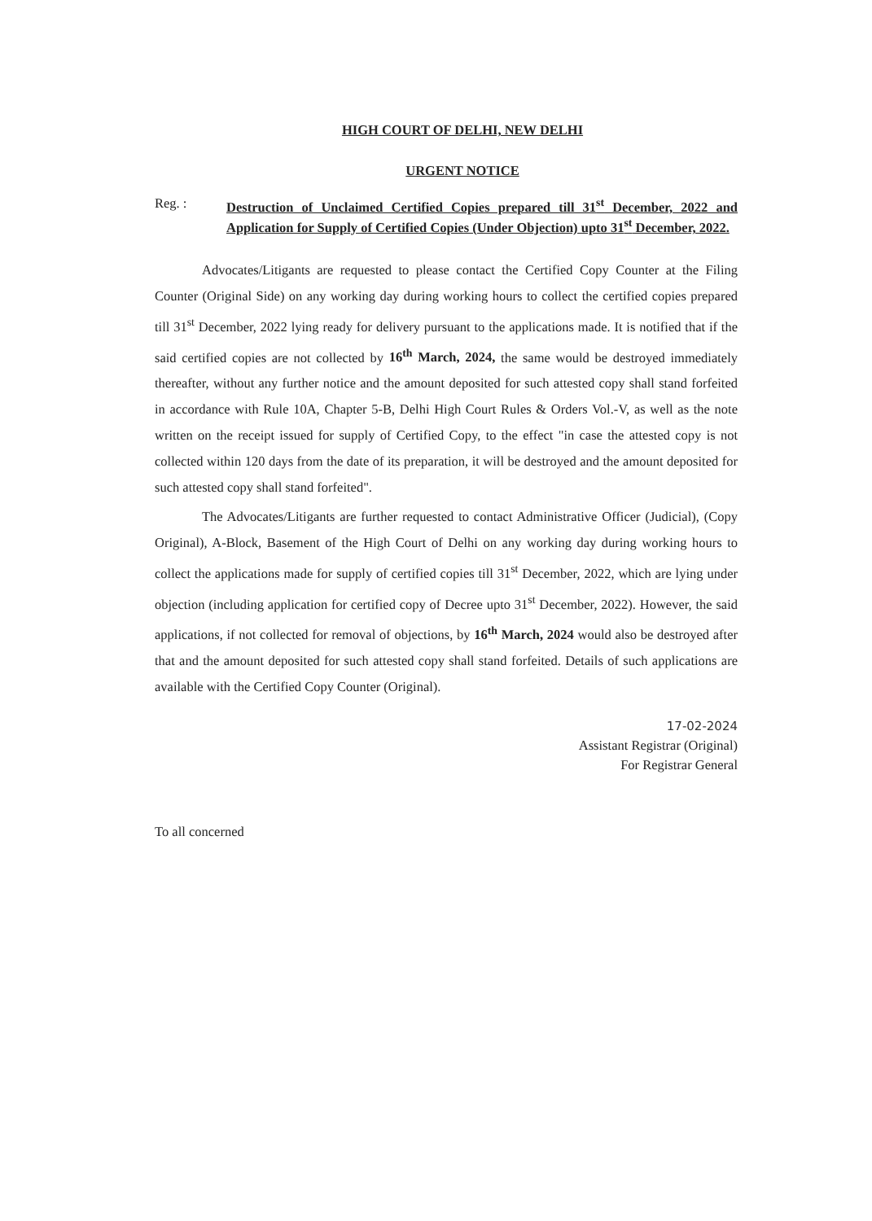HIGH COURT OF DELHI, NEW DELHI
URGENT NOTICE
Reg. :
Destruction of Unclaimed Certified Copies prepared till 31<sup>st</sup> December, 2022 and Application for Supply of Certified Copies (Under Objection) upto 31<sup>st</sup> December, 2022.
Advocates/Litigants are requested to please contact the Certified Copy Counter at the Filing Counter (Original Side) on any working day during working hours to collect the certified copies prepared till 31<sup>st</sup> December, 2022 lying ready for delivery pursuant to the applications made. It is notified that if the said certified copies are not collected by 16<sup>th</sup> March, 2024, the same would be destroyed immediately thereafter, without any further notice and the amount deposited for such attested copy shall stand forfeited in accordance with Rule 10A, Chapter 5-B, Delhi High Court Rules & Orders Vol.-V, as well as the note written on the receipt issued for supply of Certified Copy, to the effect "in case the attested copy is not collected within 120 days from the date of its preparation, it will be destroyed and the amount deposited for such attested copy shall stand forfeited".
The Advocates/Litigants are further requested to contact Administrative Officer (Judicial), (Copy Original), A-Block, Basement of the High Court of Delhi on any working day during working hours to collect the applications made for supply of certified copies till 31<sup>st</sup> December, 2022, which are lying under objection (including application for certified copy of Decree upto 31<sup>st</sup> December, 2022). However, the said applications, if not collected for removal of objections, by 16<sup>th</sup> March, 2024 would also be destroyed after that and the amount deposited for such attested copy shall stand forfeited. Details of such applications are available with the Certified Copy Counter (Original).
17-02-2024
Assistant Registrar (Original)
For Registrar General
To all concerned